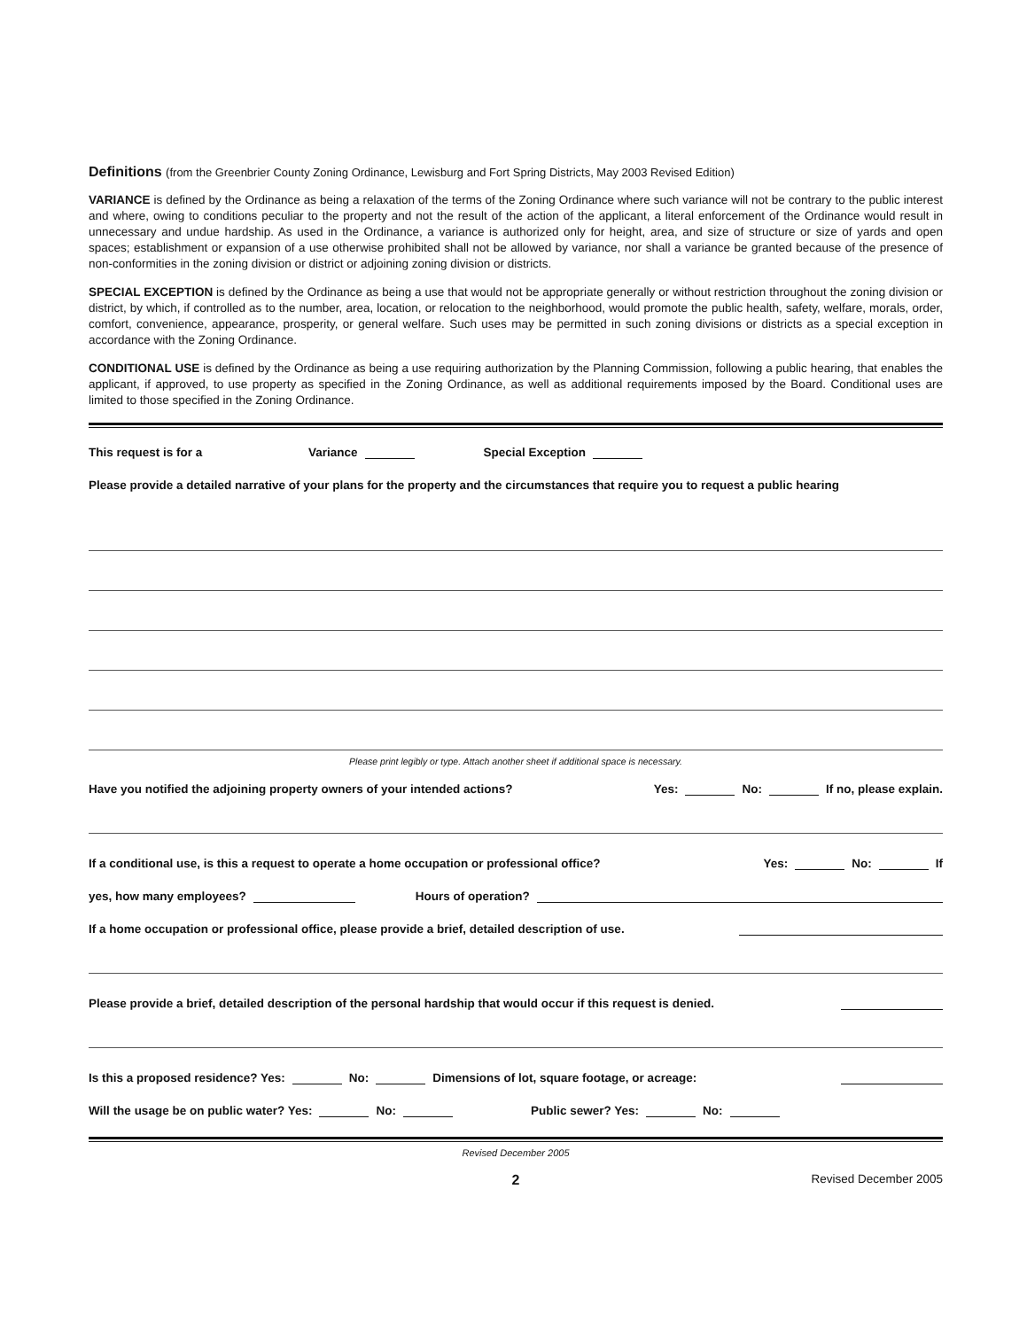Definitions (from the Greenbrier County Zoning Ordinance, Lewisburg and Fort Spring Districts, May 2003 Revised Edition)
VARIANCE is defined by the Ordinance as being a relaxation of the terms of the Zoning Ordinance where such variance will not be contrary to the public interest and where, owing to conditions peculiar to the property and not the result of the action of the applicant, a literal enforcement of the Ordinance would result in unnecessary and undue hardship. As used in the Ordinance, a variance is authorized only for height, area, and size of structure or size of yards and open spaces; establishment or expansion of a use otherwise prohibited shall not be allowed by variance, nor shall a variance be granted because of the presence of non-conformities in the zoning division or district or adjoining zoning division or districts.
SPECIAL EXCEPTION is defined by the Ordinance as being a use that would not be appropriate generally or without restriction throughout the zoning division or district, by which, if controlled as to the number, area, location, or relocation to the neighborhood, would promote the public health, safety, welfare, morals, order, comfort, convenience, appearance, prosperity, or general welfare. Such uses may be permitted in such zoning divisions or districts as a special exception in accordance with the Zoning Ordinance.
CONDITIONAL USE is defined by the Ordinance as being a use requiring authorization by the Planning Commission, following a public hearing, that enables the applicant, if approved, to use property as specified in the Zoning Ordinance, as well as additional requirements imposed by the Board. Conditional uses are limited to those specified in the Zoning Ordinance.
This request is for a Variance Special Exception
Please provide a detailed narrative of your plans for the property and the circumstances that require you to request a public hearing
Please print legibly or type. Attach another sheet if additional space is necessary.
Have you notified the adjoining property owners of your intended actions? Yes: No: If no, please explain.
If a conditional use, is this a request to operate a home occupation or professional office? Yes: No: If
yes, how many employees? Hours of operation?
If a home occupation or professional office, please provide a brief, detailed description of use.
Please provide a brief, detailed description of the personal hardship that would occur if this request is denied.
Is this a proposed residence? Yes: No: Dimensions of lot, square footage, or acreage:
Will the usage be on public water? Yes: No: Public sewer? Yes: No:
Revised December 2005
2 Revised December 2005